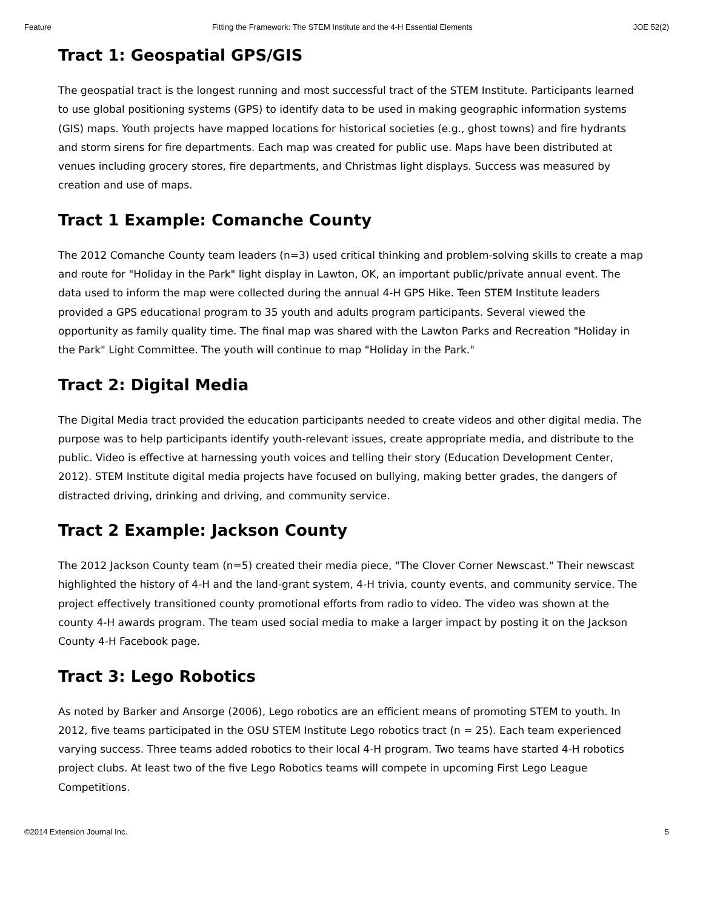Feature Fitting the Framework: The STEM Institute and the 4-H Essential Elements JOE 52(2)
Tract 1: Geospatial GPS/GIS
The geospatial tract is the longest running and most successful tract of the STEM Institute. Participants learned to use global positioning systems (GPS) to identify data to be used in making geographic information systems (GIS) maps. Youth projects have mapped locations for historical societies (e.g., ghost towns) and fire hydrants and storm sirens for fire departments. Each map was created for public use. Maps have been distributed at venues including grocery stores, fire departments, and Christmas light displays. Success was measured by creation and use of maps.
Tract 1 Example: Comanche County
The 2012 Comanche County team leaders (n=3) used critical thinking and problem-solving skills to create a map and route for "Holiday in the Park" light display in Lawton, OK, an important public/private annual event. The data used to inform the map were collected during the annual 4-H GPS Hike. Teen STEM Institute leaders provided a GPS educational program to 35 youth and adults program participants. Several viewed the opportunity as family quality time. The final map was shared with the Lawton Parks and Recreation "Holiday in the Park" Light Committee. The youth will continue to map "Holiday in the Park."
Tract 2: Digital Media
The Digital Media tract provided the education participants needed to create videos and other digital media. The purpose was to help participants identify youth-relevant issues, create appropriate media, and distribute to the public. Video is effective at harnessing youth voices and telling their story (Education Development Center, 2012). STEM Institute digital media projects have focused on bullying, making better grades, the dangers of distracted driving, drinking and driving, and community service.
Tract 2 Example: Jackson County
The 2012 Jackson County team (n=5) created their media piece, "The Clover Corner Newscast." Their newscast highlighted the history of 4-H and the land-grant system, 4-H trivia, county events, and community service. The project effectively transitioned county promotional efforts from radio to video. The video was shown at the county 4-H awards program. The team used social media to make a larger impact by posting it on the Jackson County 4-H Facebook page.
Tract 3: Lego Robotics
As noted by Barker and Ansorge (2006), Lego robotics are an efficient means of promoting STEM to youth. In 2012, five teams participated in the OSU STEM Institute Lego robotics tract (n = 25). Each team experienced varying success. Three teams added robotics to their local 4-H program. Two teams have started 4-H robotics project clubs. At least two of the five Lego Robotics teams will compete in upcoming First Lego League Competitions.
©2014 Extension Journal Inc. 5